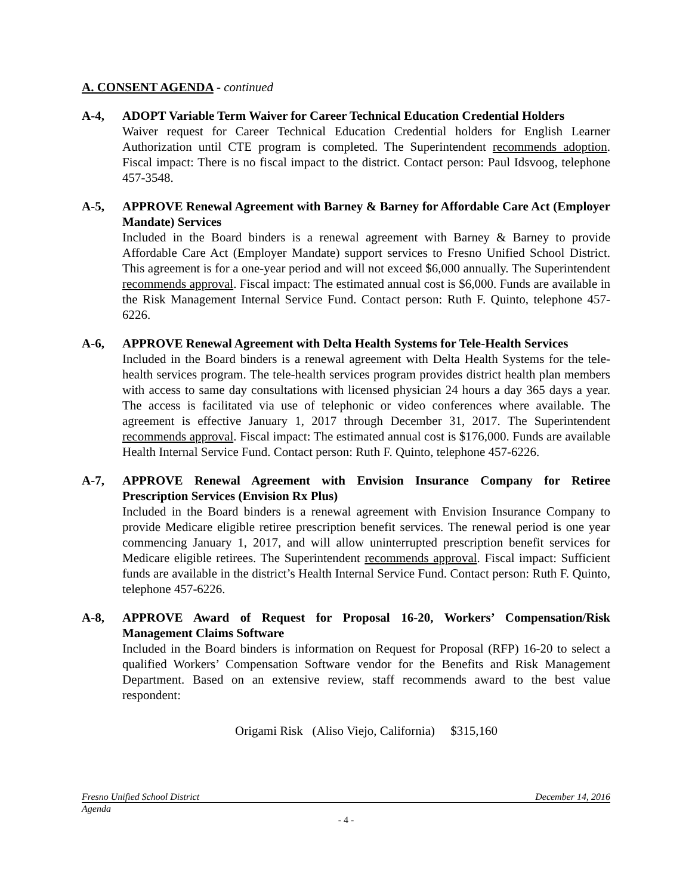A. CONSENT AGENDA - continued
A-4, ADOPT Variable Term Waiver for Career Technical Education Credential Holders
Waiver request for Career Technical Education Credential holders for English Learner Authorization until CTE program is completed. The Superintendent recommends adoption. Fiscal impact: There is no fiscal impact to the district. Contact person: Paul Idsvoog, telephone 457-3548.
A-5, APPROVE Renewal Agreement with Barney & Barney for Affordable Care Act (Employer Mandate) Services
Included in the Board binders is a renewal agreement with Barney & Barney to provide Affordable Care Act (Employer Mandate) support services to Fresno Unified School District. This agreement is for a one-year period and will not exceed $6,000 annually. The Superintendent recommends approval. Fiscal impact: The estimated annual cost is $6,000. Funds are available in the Risk Management Internal Service Fund. Contact person: Ruth F. Quinto, telephone 457-6226.
A-6, APPROVE Renewal Agreement with Delta Health Systems for Tele-Health Services
Included in the Board binders is a renewal agreement with Delta Health Systems for the tele-health services program. The tele-health services program provides district health plan members with access to same day consultations with licensed physician 24 hours a day 365 days a year. The access is facilitated via use of telephonic or video conferences where available. The agreement is effective January 1, 2017 through December 31, 2017. The Superintendent recommends approval. Fiscal impact: The estimated annual cost is $176,000. Funds are available Health Internal Service Fund. Contact person: Ruth F. Quinto, telephone 457-6226.
A-7, APPROVE Renewal Agreement with Envision Insurance Company for Retiree Prescription Services (Envision Rx Plus)
Included in the Board binders is a renewal agreement with Envision Insurance Company to provide Medicare eligible retiree prescription benefit services. The renewal period is one year commencing January 1, 2017, and will allow uninterrupted prescription benefit services for Medicare eligible retirees. The Superintendent recommends approval. Fiscal impact: Sufficient funds are available in the district’s Health Internal Service Fund. Contact person: Ruth F. Quinto, telephone 457-6226.
A-8, APPROVE Award of Request for Proposal 16-20, Workers’ Compensation/Risk Management Claims Software
Included in the Board binders is information on Request for Proposal (RFP) 16-20 to select a qualified Workers’ Compensation Software vendor for the Benefits and Risk Management Department. Based on an extensive review, staff recommends award to the best value respondent:
Origami Risk (Aliso Viejo, California) $315,160
Fresno Unified School District December 14, 2016
Agenda
- 4 -